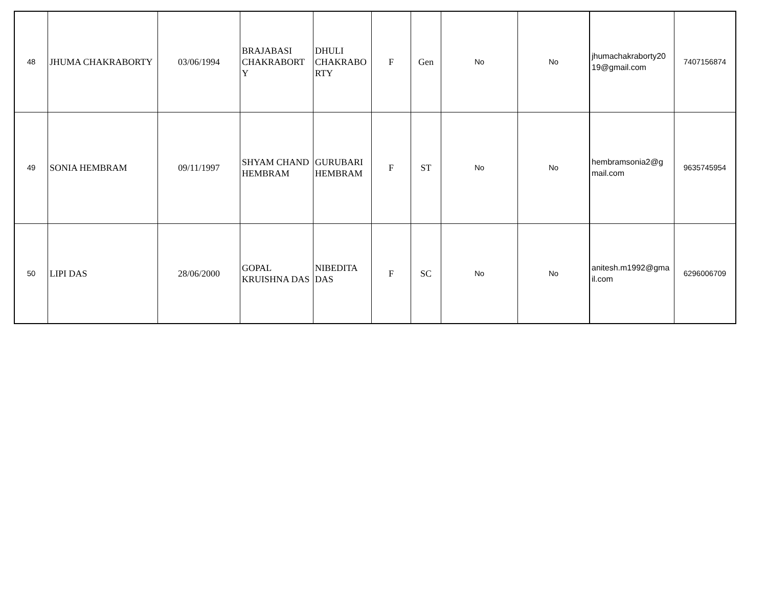| 48 | JHUMA CHAKRABORTY | 03/06/1994 | BRAJABASI CHAKRABORT Y | DHULI CHAKRABO RTY | F | Gen | No | No | jhumachakraborty20 19@gmail.com | 7407156874 |
| 49 | SONIA HEMBRAM | 09/11/1997 | SHYAM CHAND HEMBRAM | GURUBARI HEMBRAM | F | ST | No | No | hembramsonia2@g mail.com | 9635745954 |
| 50 | LIPI DAS | 28/06/2000 | GOPAL KRUISHNA DAS | NIBEDITA DAS | F | SC | No | No | anitesh.m1992@gma il.com | 6296006709 |